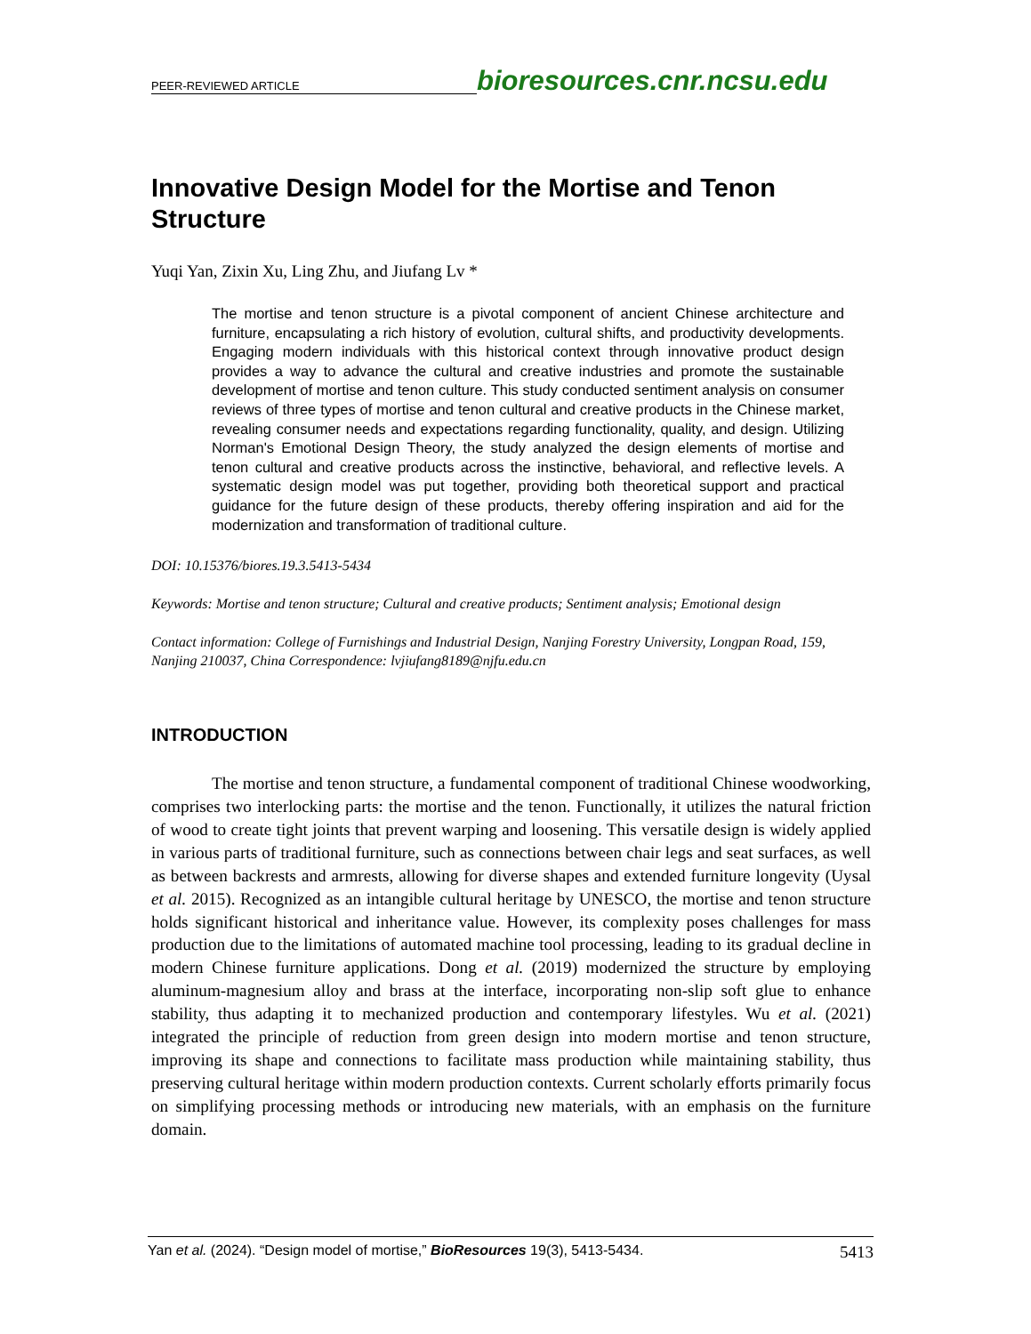PEER-REVIEWED ARTICLE bioresources.cnr.ncsu.edu
Innovative Design Model for the Mortise and Tenon Structure
Yuqi Yan, Zixin Xu, Ling Zhu, and Jiufang Lv *
The mortise and tenon structure is a pivotal component of ancient Chinese architecture and furniture, encapsulating a rich history of evolution, cultural shifts, and productivity developments. Engaging modern individuals with this historical context through innovative product design provides a way to advance the cultural and creative industries and promote the sustainable development of mortise and tenon culture. This study conducted sentiment analysis on consumer reviews of three types of mortise and tenon cultural and creative products in the Chinese market, revealing consumer needs and expectations regarding functionality, quality, and design. Utilizing Norman's Emotional Design Theory, the study analyzed the design elements of mortise and tenon cultural and creative products across the instinctive, behavioral, and reflective levels. A systematic design model was put together, providing both theoretical support and practical guidance for the future design of these products, thereby offering inspiration and aid for the modernization and transformation of traditional culture.
DOI: 10.15376/biores.19.3.5413-5434
Keywords: Mortise and tenon structure; Cultural and creative products; Sentiment analysis; Emotional design
Contact information: College of Furnishings and Industrial Design, Nanjing Forestry University, Longpan Road, 159, Nanjing 210037, China Correspondence: lvjiufang8189@njfu.edu.cn
INTRODUCTION
The mortise and tenon structure, a fundamental component of traditional Chinese woodworking, comprises two interlocking parts: the mortise and the tenon. Functionally, it utilizes the natural friction of wood to create tight joints that prevent warping and loosening. This versatile design is widely applied in various parts of traditional furniture, such as connections between chair legs and seat surfaces, as well as between backrests and armrests, allowing for diverse shapes and extended furniture longevity (Uysal et al. 2015). Recognized as an intangible cultural heritage by UNESCO, the mortise and tenon structure holds significant historical and inheritance value. However, its complexity poses challenges for mass production due to the limitations of automated machine tool processing, leading to its gradual decline in modern Chinese furniture applications. Dong et al. (2019) modernized the structure by employing aluminum-magnesium alloy and brass at the interface, incorporating non-slip soft glue to enhance stability, thus adapting it to mechanized production and contemporary lifestyles. Wu et al. (2021) integrated the principle of reduction from green design into modern mortise and tenon structure, improving its shape and connections to facilitate mass production while maintaining stability, thus preserving cultural heritage within modern production contexts. Current scholarly efforts primarily focus on simplifying processing methods or introducing new materials, with an emphasis on the furniture domain.
Yan et al. (2024). “Design model of mortise,” BioResources 19(3), 5413-5434. 5413